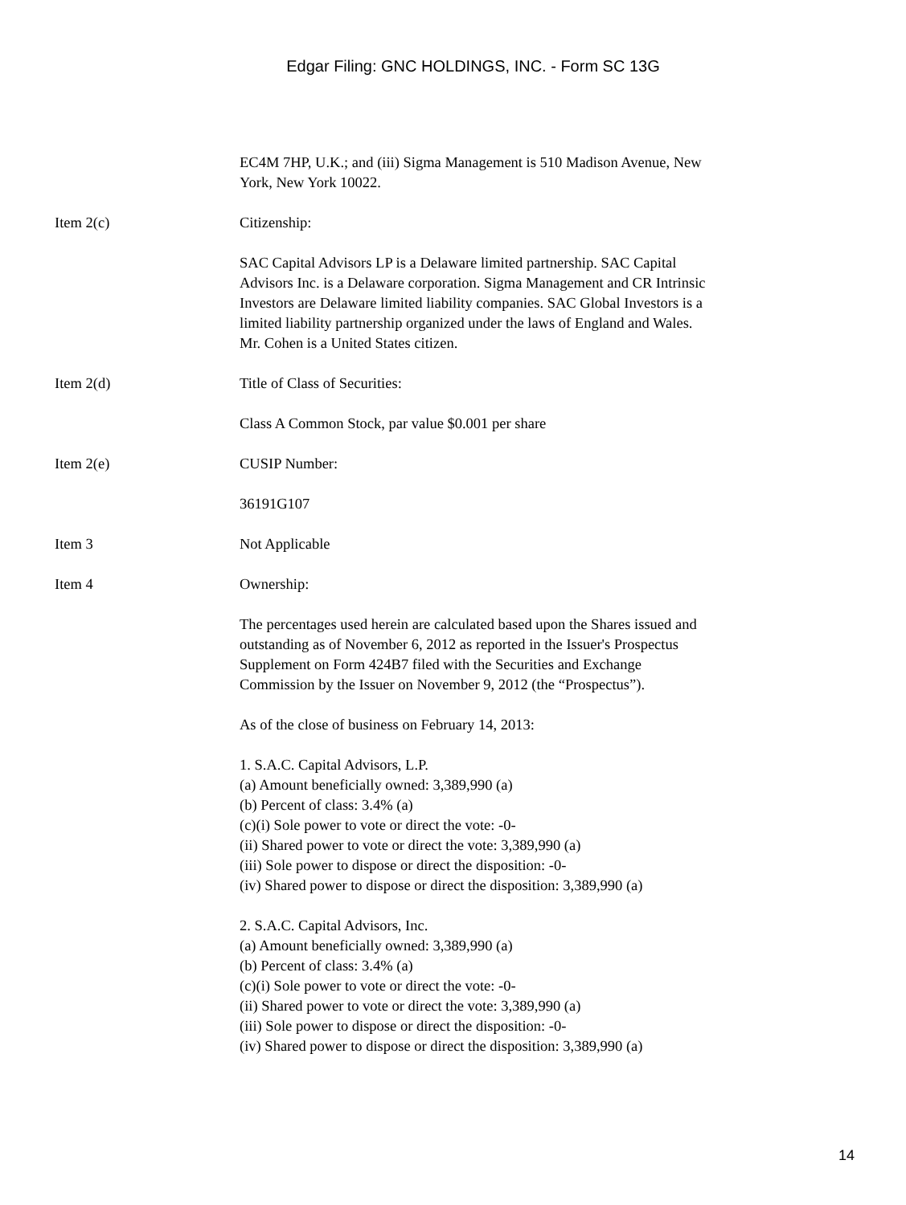Edgar Filing: GNC HOLDINGS, INC. - Form SC 13G
EC4M 7HP, U.K.; and (iii) Sigma Management is 510 Madison Avenue, New York, New York 10022.
Item 2(c) Citizenship:
SAC Capital Advisors LP is a Delaware limited partnership. SAC Capital Advisors Inc. is a Delaware corporation. Sigma Management and CR Intrinsic Investors are Delaware limited liability companies. SAC Global Investors is a limited liability partnership organized under the laws of England and Wales. Mr. Cohen is a United States citizen.
Item 2(d) Title of Class of Securities:
Class A Common Stock, par value $0.001 per share
Item 2(e) CUSIP Number:
36191G107
Item 3 Not Applicable
Item 4 Ownership:
The percentages used herein are calculated based upon the Shares issued and outstanding as of November 6, 2012 as reported in the Issuer's Prospectus Supplement on Form 424B7 filed with the Securities and Exchange Commission by the Issuer on November 9, 2012 (the “Prospectus”).
As of the close of business on February 14, 2013:
1. S.A.C. Capital Advisors, L.P.
(a) Amount beneficially owned: 3,389,990 (a)
(b) Percent of class: 3.4% (a)
(c)(i) Sole power to vote or direct the vote: -0-
(ii) Shared power to vote or direct the vote: 3,389,990 (a)
(iii) Sole power to dispose or direct the disposition: -0-
(iv) Shared power to dispose or direct the disposition: 3,389,990 (a)
2. S.A.C. Capital Advisors, Inc.
(a) Amount beneficially owned: 3,389,990 (a)
(b) Percent of class: 3.4% (a)
(c)(i) Sole power to vote or direct the vote: -0-
(ii) Shared power to vote or direct the vote: 3,389,990 (a)
(iii) Sole power to dispose or direct the disposition: -0-
(iv) Shared power to dispose or direct the disposition: 3,389,990 (a)
14